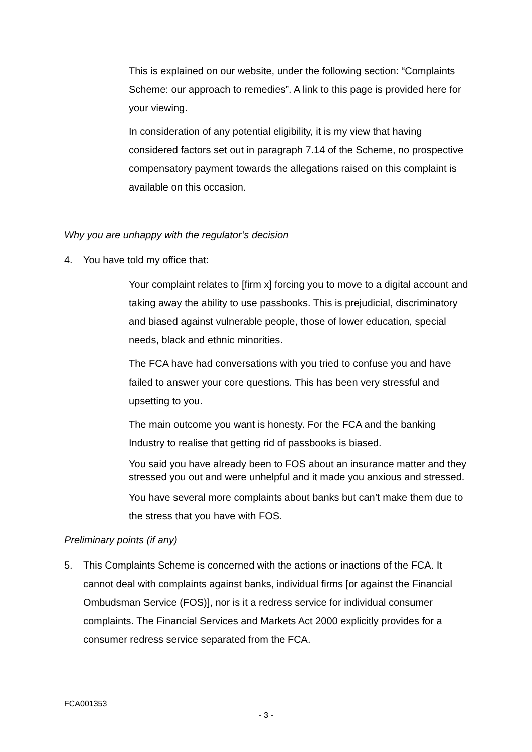This is explained on our website, under the following section: “Complaints Scheme: our approach to remedies”. A link to this page is provided here for your viewing.
In consideration of any potential eligibility, it is my view that having considered factors set out in paragraph 7.14 of the Scheme, no prospective compensatory payment towards the allegations raised on this complaint is available on this occasion.
Why you are unhappy with the regulator’s decision
4. You have told my office that:
Your complaint relates to [firm x] forcing you to move to a digital account and taking away the ability to use passbooks. This is prejudicial, discriminatory and biased against vulnerable people, those of lower education, special needs, black and ethnic minorities.
The FCA have had conversations with you tried to confuse you and have failed to answer your core questions. This has been very stressful and upsetting to you.
The main outcome you want is honesty. For the FCA and the banking Industry to realise that getting rid of passbooks is biased.
You said you have already been to FOS about an insurance matter and they stressed you out and were unhelpful and it made you anxious and stressed.
You have several more complaints about banks but can’t make them due to the stress that you have with FOS.
Preliminary points (if any)
5. This Complaints Scheme is concerned with the actions or inactions of the FCA. It cannot deal with complaints against banks, individual firms [or against the Financial Ombudsman Service (FOS)], nor is it a redress service for individual consumer complaints. The Financial Services and Markets Act 2000 explicitly provides for a consumer redress service separated from the FCA.
FCA001353
- 3 -